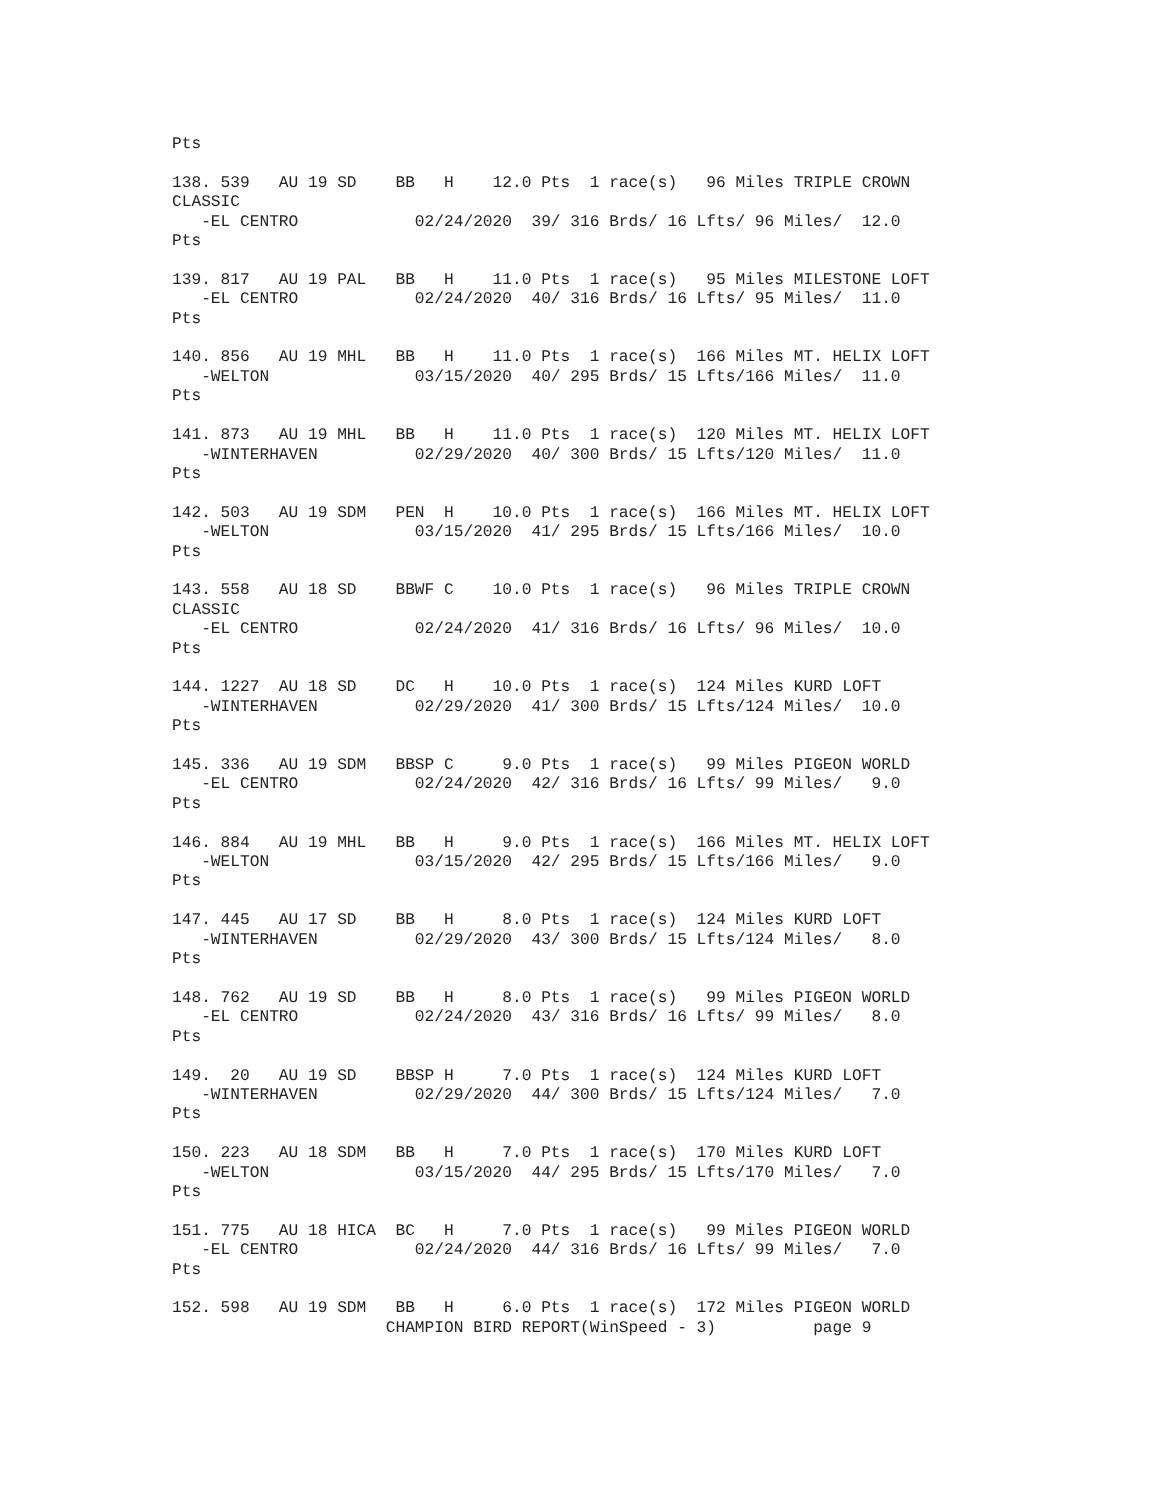Pts

138. 539   AU 19 SD    BB   H    12.0 Pts  1 race(s)   96 Miles TRIPLE CROWN
CLASSIC
   -EL CENTRO            02/24/2020  39/ 316 Brds/ 16 Lfts/ 96 Miles/  12.0
Pts

139. 817   AU 19 PAL   BB   H    11.0 Pts  1 race(s)   95 Miles MILESTONE LOFT
   -EL CENTRO            02/24/2020  40/ 316 Brds/ 16 Lfts/ 95 Miles/  11.0
Pts

140. 856   AU 19 MHL   BB   H    11.0 Pts  1 race(s)  166 Miles MT. HELIX LOFT
   -WELTON               03/15/2020  40/ 295 Brds/ 15 Lfts/166 Miles/  11.0
Pts

141. 873   AU 19 MHL   BB   H    11.0 Pts  1 race(s)  120 Miles MT. HELIX LOFT
   -WINTERHAVEN          02/29/2020  40/ 300 Brds/ 15 Lfts/120 Miles/  11.0
Pts

142. 503   AU 19 SDM   PEN  H    10.0 Pts  1 race(s)  166 Miles MT. HELIX LOFT
   -WELTON               03/15/2020  41/ 295 Brds/ 15 Lfts/166 Miles/  10.0
Pts

143. 558   AU 18 SD    BBWF C    10.0 Pts  1 race(s)   96 Miles TRIPLE CROWN
CLASSIC
   -EL CENTRO            02/24/2020  41/ 316 Brds/ 16 Lfts/ 96 Miles/  10.0
Pts

144. 1227  AU 18 SD    DC   H    10.0 Pts  1 race(s)  124 Miles KURD LOFT
   -WINTERHAVEN          02/29/2020  41/ 300 Brds/ 15 Lfts/124 Miles/  10.0
Pts

145. 336   AU 19 SDM   BBSP C     9.0 Pts  1 race(s)   99 Miles PIGEON WORLD
   -EL CENTRO            02/24/2020  42/ 316 Brds/ 16 Lfts/ 99 Miles/   9.0
Pts

146. 884   AU 19 MHL   BB   H     9.0 Pts  1 race(s)  166 Miles MT. HELIX LOFT
   -WELTON               03/15/2020  42/ 295 Brds/ 15 Lfts/166 Miles/   9.0
Pts

147. 445   AU 17 SD    BB   H     8.0 Pts  1 race(s)  124 Miles KURD LOFT
   -WINTERHAVEN          02/29/2020  43/ 300 Brds/ 15 Lfts/124 Miles/   8.0
Pts

148. 762   AU 19 SD    BB   H     8.0 Pts  1 race(s)   99 Miles PIGEON WORLD
   -EL CENTRO            02/24/2020  43/ 316 Brds/ 16 Lfts/ 99 Miles/   8.0
Pts

149.  20   AU 19 SD    BBSP H     7.0 Pts  1 race(s)  124 Miles KURD LOFT
   -WINTERHAVEN          02/29/2020  44/ 300 Brds/ 15 Lfts/124 Miles/   7.0
Pts

150. 223   AU 18 SDM   BB   H     7.0 Pts  1 race(s)  170 Miles KURD LOFT
   -WELTON               03/15/2020  44/ 295 Brds/ 15 Lfts/170 Miles/   7.0
Pts

151. 775   AU 18 HICA  BC   H     7.0 Pts  1 race(s)   99 Miles PIGEON WORLD
   -EL CENTRO            02/24/2020  44/ 316 Brds/ 16 Lfts/ 99 Miles/   7.0
Pts

152. 598   AU 19 SDM   BB   H     6.0 Pts  1 race(s)  172 Miles PIGEON WORLD
                      CHAMPION BIRD REPORT(WinSpeed - 3)          page 9